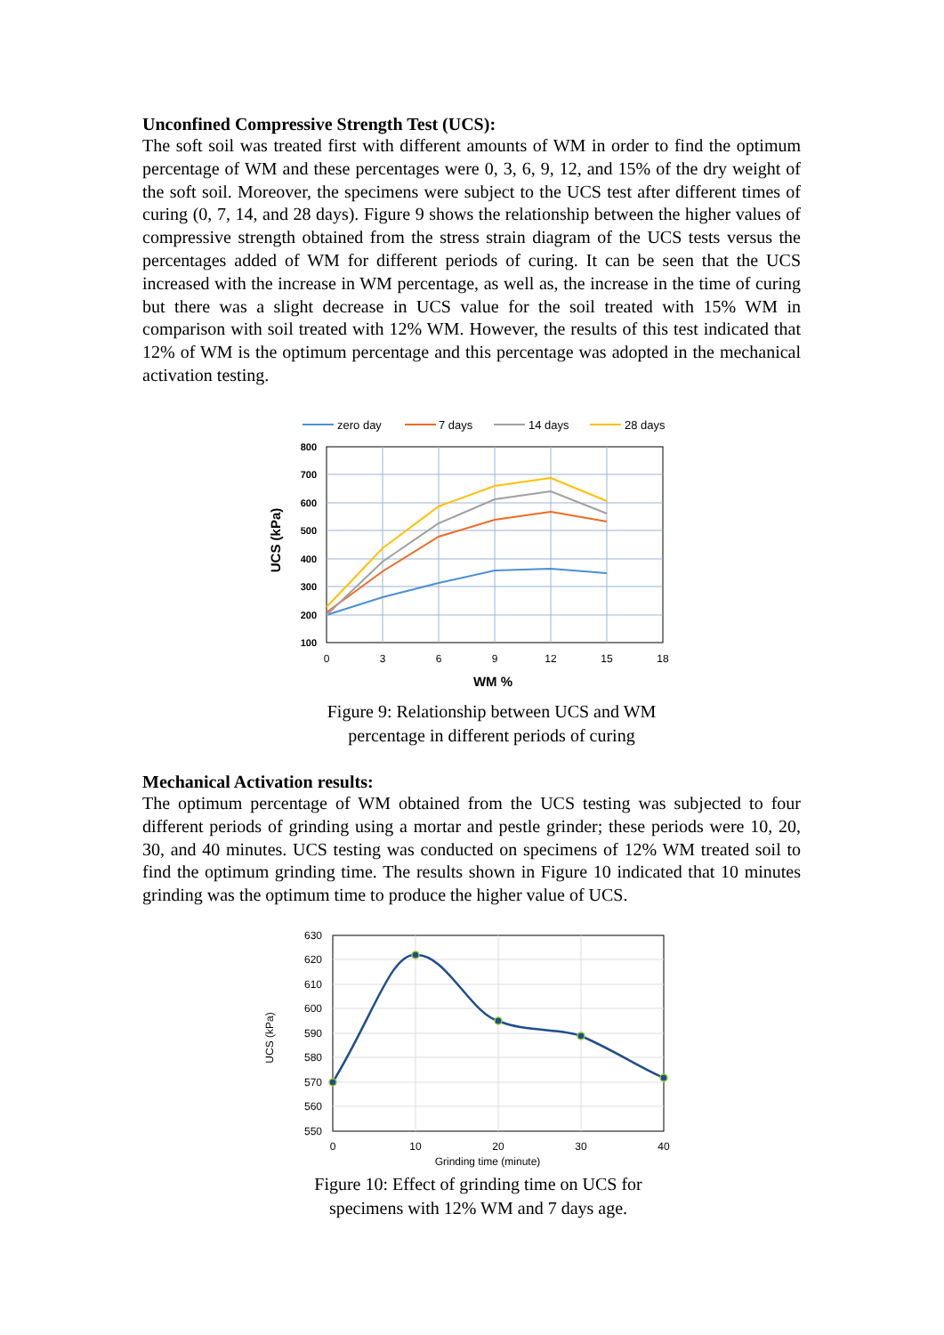Unconfined Compressive Strength Test (UCS):
The soft soil was treated first with different amounts of WM in order to find the optimum percentage of WM and these percentages were 0, 3, 6, 9, 12, and 15% of the dry weight of the soft soil. Moreover, the specimens were subject to the UCS test after different times of curing (0, 7, 14, and 28 days). Figure 9 shows the relationship between the higher values of compressive strength obtained from the stress strain diagram of the UCS tests versus the percentages added of WM for different periods of curing. It can be seen that the UCS increased with the increase in WM percentage, as well as, the increase in the time of curing but there was a slight decrease in UCS value for the soil treated with 15% WM in comparison with soil treated with 12% WM. However, the results of this test indicated that 12% of WM is the optimum percentage and this percentage was adopted in the mechanical activation testing.
zero day
7 days
14 days
28 days
800
700
600
500
400
300
200
100
0
3
6
9
12
15
18
WM %
UCS (kPa)
Figure 9: Relationship between UCS and WM
percentage in different periods of curing
Mechanical Activation results:
The optimum percentage of WM obtained from the UCS testing was subjected to four different periods of grinding using a mortar and pestle grinder; these periods were 10, 20, 30, and 40 minutes. UCS testing was conducted on specimens of 12% WM treated soil to find the optimum grinding time. The results shown in Figure 10 indicated that 10 minutes grinding was the optimum time to produce the higher value of UCS.
630
620
610
600
590
580
570
560
550
0
10
20
30
40
Grinding time (minute)
UCS (kPa)
Figure 10: Effect of grinding time on UCS for
specimens with 12% WM and 7 days age.